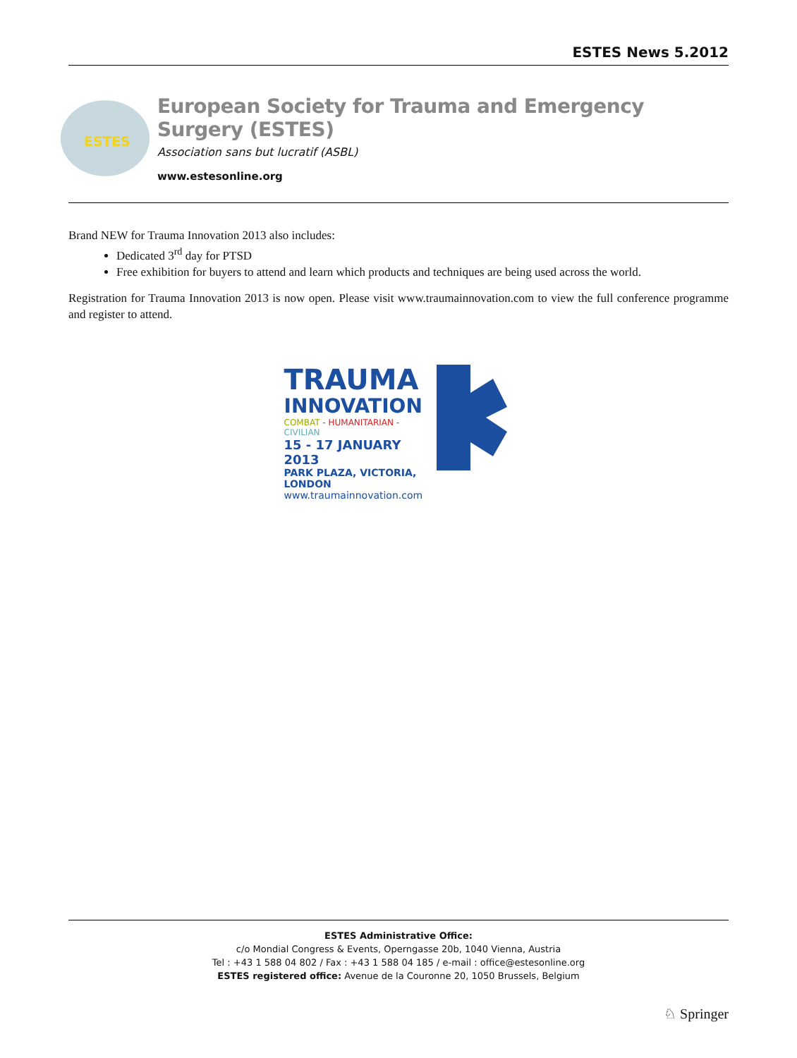ESTES News 5.2012
ESTES
European Society for Trauma and Emergency Surgery (ESTES)
Association sans but lucratif (ASBL)
www.estesonline.org
Brand NEW for Trauma Innovation 2013 also includes:
Dedicated 3<sup>rd</sup> day for PTSD
Free exhibition for buyers to attend and learn which products and techniques are being used across the world.
Registration for Trauma Innovation 2013 is now open. Please visit www.traumainnovation.com to view the full conference programme and register to attend.
TRAUMA
INNOVATION
COMBAT - HUMANITARIAN - CIVILIAN
15 - 17 JANUARY 2013
PARK PLAZA, VICTORIA, LONDON
www.traumainnovation.com
ESTES Administrative Office:
c/o Mondial Congress & Events, Operngasse 20b, 1040 Vienna, Austria
Tel : +43 1 588 04 802 / Fax : +43 1 588 04 185 / e-mail : office@estesonline.org
ESTES registered office: Avenue de la Couronne 20, 1050 Brussels, Belgium
♘ Springer